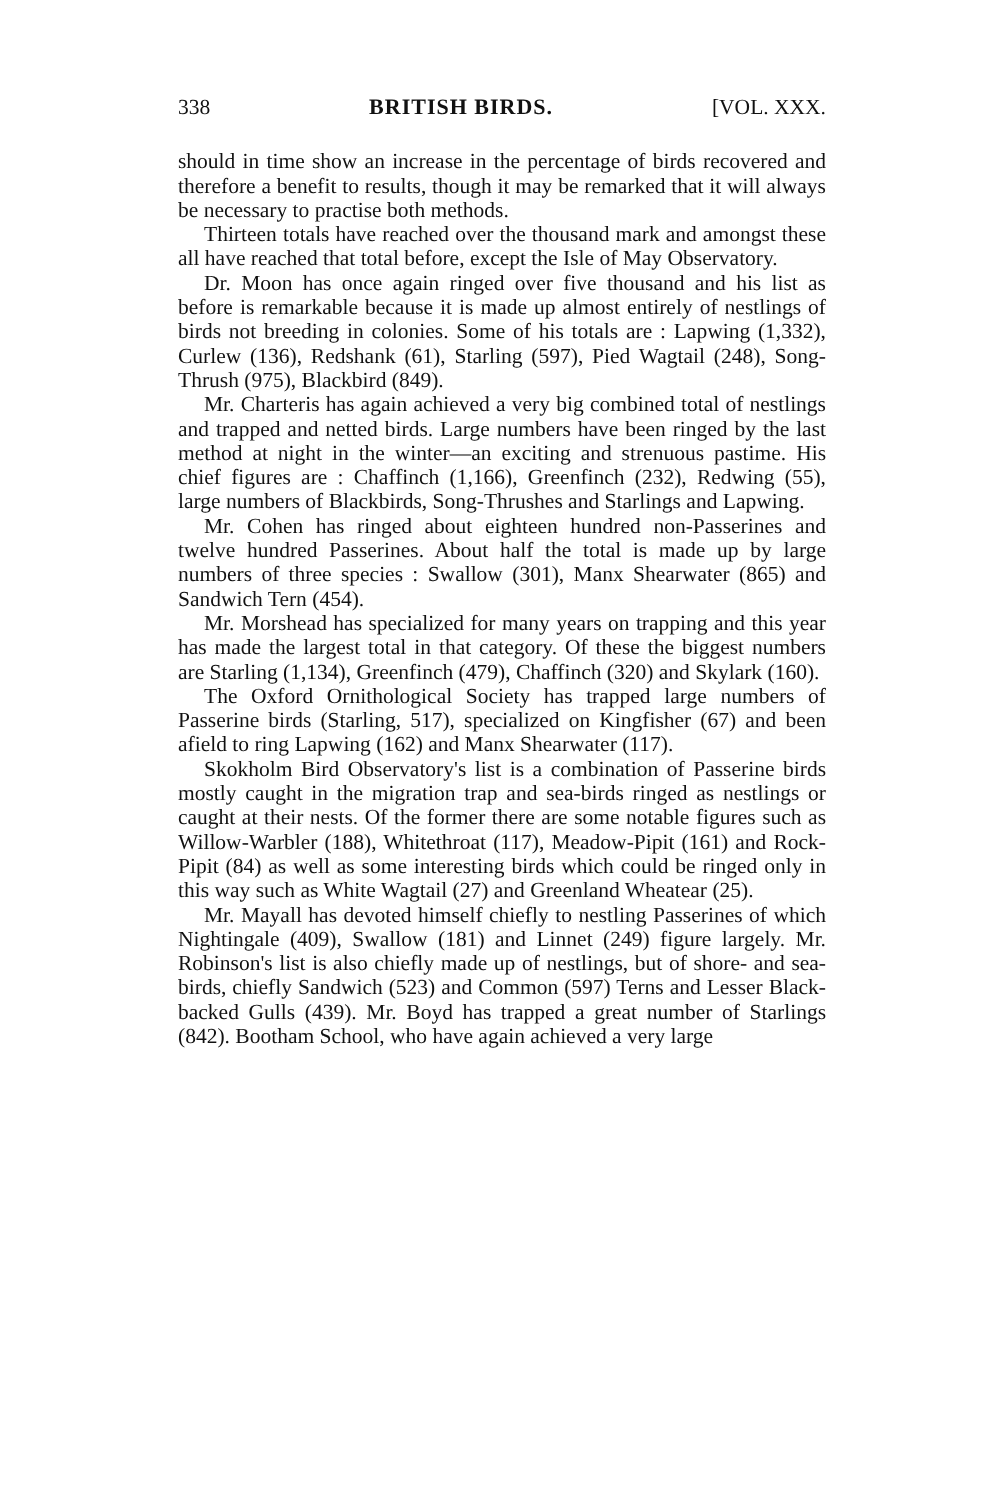338 BRITISH BIRDS. [VOL. XXX.
should in time show an increase in the percentage of birds recovered and therefore a benefit to results, though it may be remarked that it will always be necessary to practise both methods.
Thirteen totals have reached over the thousand mark and amongst these all have reached that total before, except the Isle of May Observatory.
Dr. Moon has once again ringed over five thousand and his list as before is remarkable because it is made up almost entirely of nestlings of birds not breeding in colonies. Some of his totals are : Lapwing (1,332), Curlew (136), Redshank (61), Starling (597), Pied Wagtail (248), Song-Thrush (975), Blackbird (849).
Mr. Charteris has again achieved a very big combined total of nestlings and trapped and netted birds. Large numbers have been ringed by the last method at night in the winter—an exciting and strenuous pastime. His chief figures are : Chaffinch (1,166), Greenfinch (232), Redwing (55), large numbers of Blackbirds, Song-Thrushes and Starlings and Lapwing.
Mr. Cohen has ringed about eighteen hundred non-Passerines and twelve hundred Passerines. About half the total is made up by large numbers of three species : Swallow (301), Manx Shearwater (865) and Sandwich Tern (454).
Mr. Morshead has specialized for many years on trapping and this year has made the largest total in that category. Of these the biggest numbers are Starling (1,134), Greenfinch (479), Chaffinch (320) and Skylark (160).
The Oxford Ornithological Society has trapped large numbers of Passerine birds (Starling, 517), specialized on Kingfisher (67) and been afield to ring Lapwing (162) and Manx Shearwater (117).
Skokholm Bird Observatory's list is a combination of Passerine birds mostly caught in the migration trap and sea-birds ringed as nestlings or caught at their nests. Of the former there are some notable figures such as Willow-Warbler (188), Whitethroat (117), Meadow-Pipit (161) and Rock-Pipit (84) as well as some interesting birds which could be ringed only in this way such as White Wagtail (27) and Greenland Wheatear (25).
Mr. Mayall has devoted himself chiefly to nestling Passerines of which Nightingale (409), Swallow (181) and Linnet (249) figure largely. Mr. Robinson's list is also chiefly made up of nestlings, but of shore- and sea-birds, chiefly Sandwich (523) and Common (597) Terns and Lesser Black-backed Gulls (439). Mr. Boyd has trapped a great number of Starlings (842). Bootham School, who have again achieved a very large